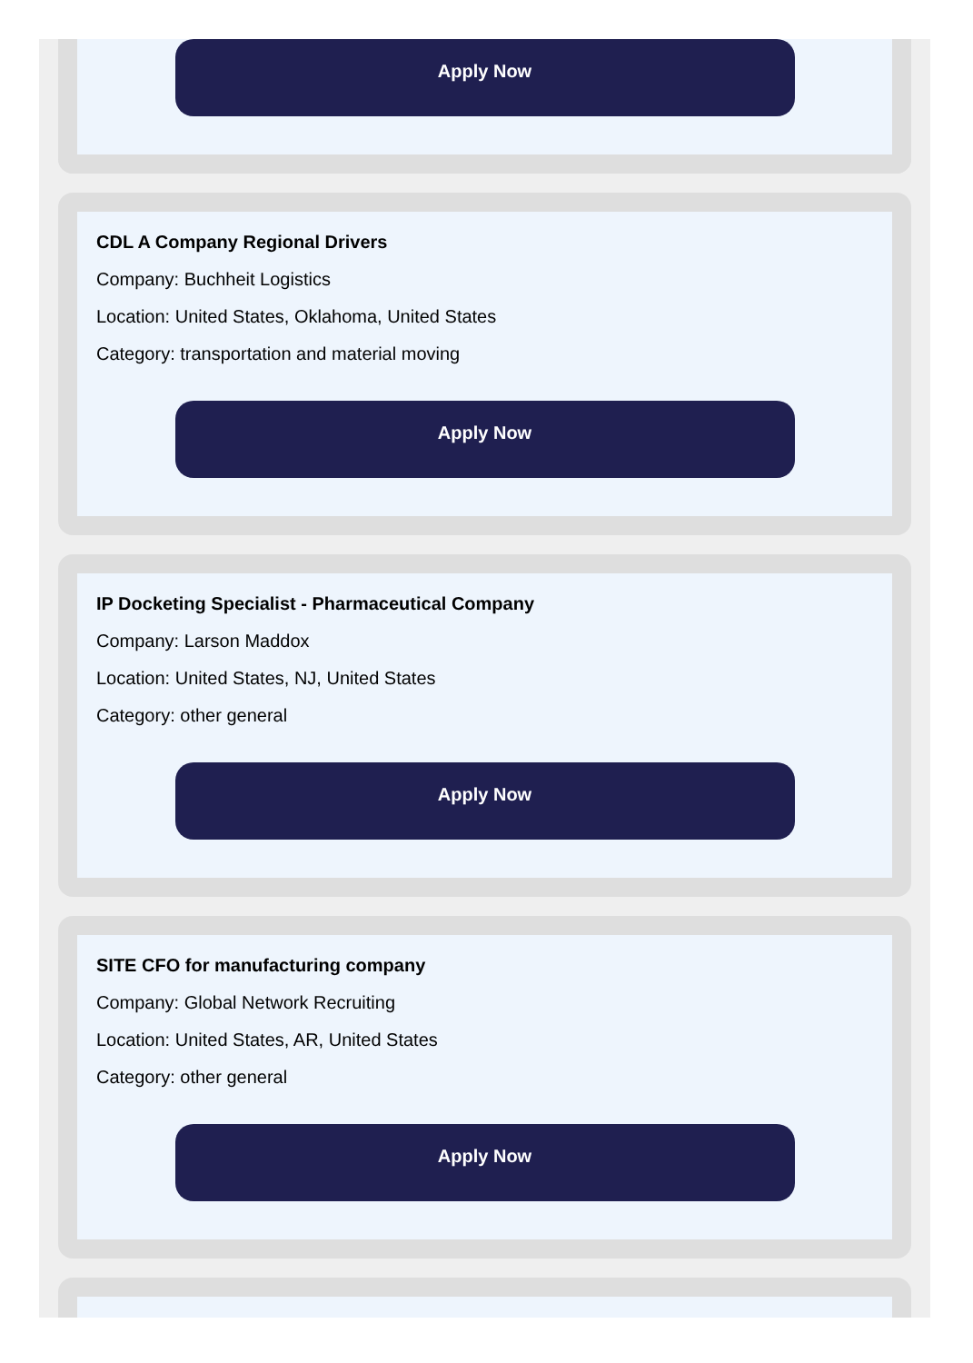Apply Now
CDL A Company Regional Drivers
Company: Buchheit Logistics
Location: United States, Oklahoma, United States
Category: transportation and material moving
Apply Now
IP Docketing Specialist - Pharmaceutical Company
Company: Larson Maddox
Location: United States, NJ, United States
Category: other general
Apply Now
SITE CFO for manufacturing company
Company: Global Network Recruiting
Location: United States, AR, United States
Category: other general
Apply Now